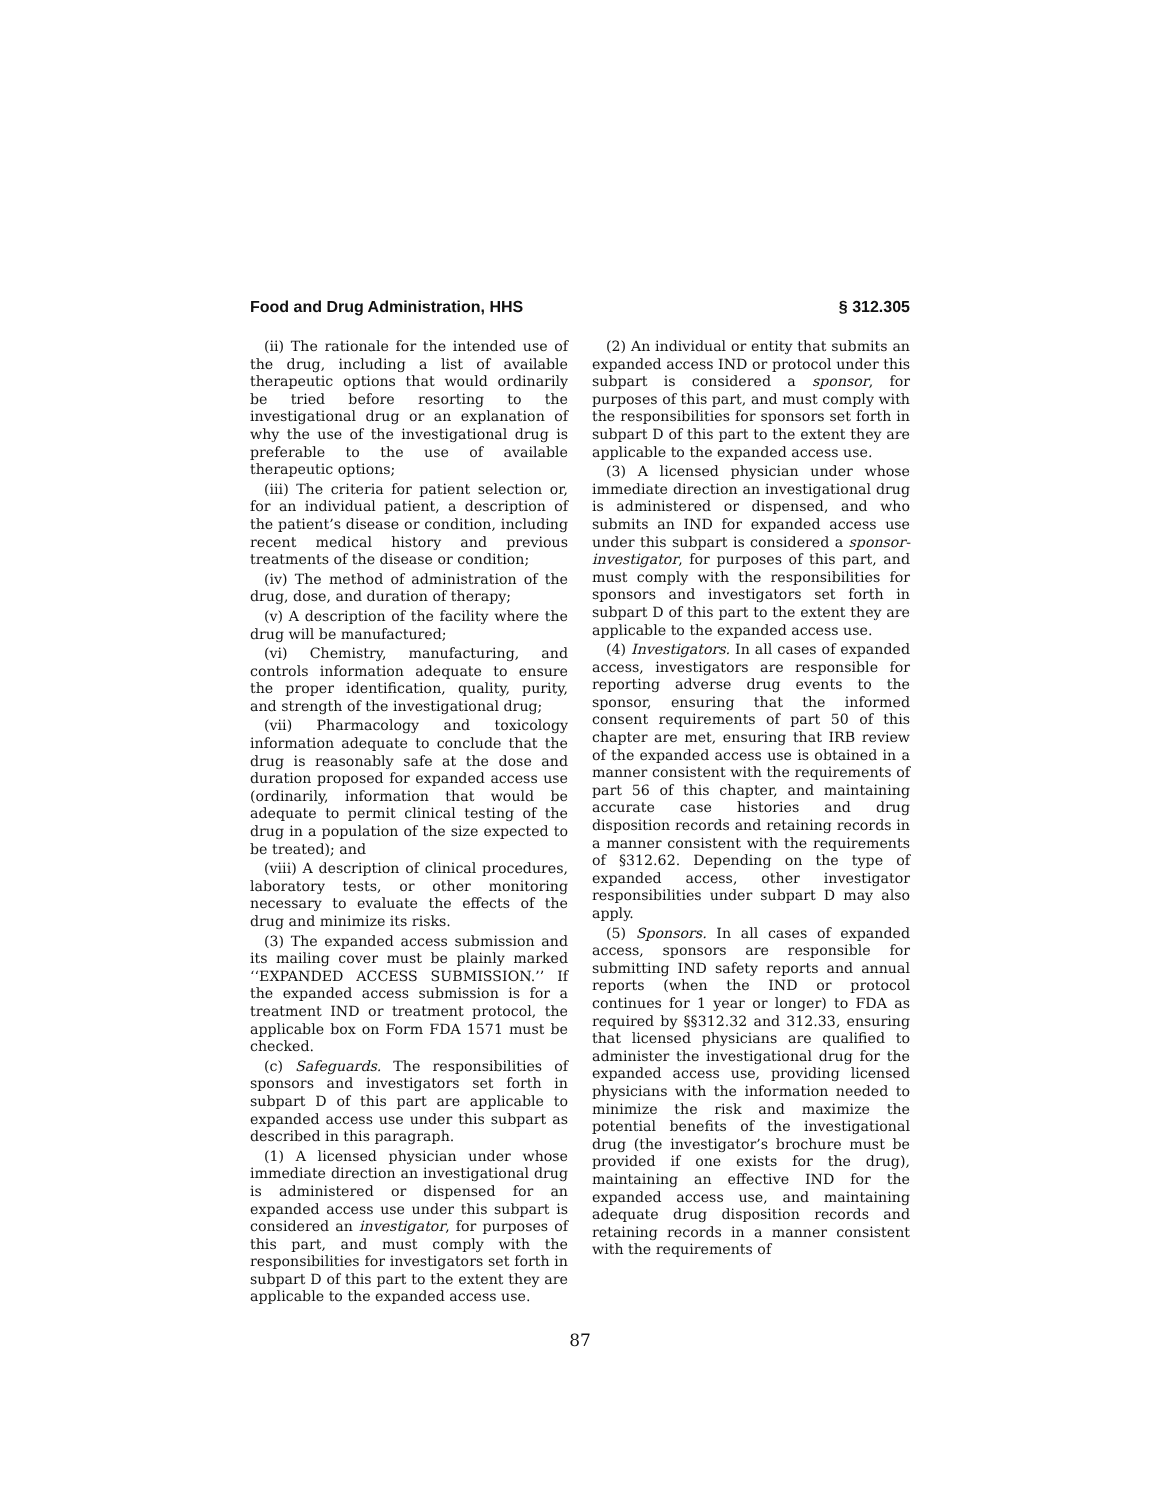Food and Drug Administration, HHS § 312.305
(ii) The rationale for the intended use of the drug, including a list of available therapeutic options that would ordinarily be tried before resorting to the investigational drug or an explanation of why the use of the investigational drug is preferable to the use of available therapeutic options;
(iii) The criteria for patient selection or, for an individual patient, a description of the patient’s disease or condition, including recent medical history and previous treatments of the disease or condition;
(iv) The method of administration of the drug, dose, and duration of therapy;
(v) A description of the facility where the drug will be manufactured;
(vi) Chemistry, manufacturing, and controls information adequate to ensure the proper identification, quality, purity, and strength of the investigational drug;
(vii) Pharmacology and toxicology information adequate to conclude that the drug is reasonably safe at the dose and duration proposed for expanded access use (ordinarily, information that would be adequate to permit clinical testing of the drug in a population of the size expected to be treated); and
(viii) A description of clinical procedures, laboratory tests, or other monitoring necessary to evaluate the effects of the drug and minimize its risks.
(3) The expanded access submission and its mailing cover must be plainly marked ‘‘EXPANDED ACCESS SUBMISSION.’’ If the expanded access submission is for a treatment IND or treatment protocol, the applicable box on Form FDA 1571 must be checked.
(c) Safeguards. The responsibilities of sponsors and investigators set forth in subpart D of this part are applicable to expanded access use under this subpart as described in this paragraph.
(1) A licensed physician under whose immediate direction an investigational drug is administered or dispensed for an expanded access use under this subpart is considered an investigator, for purposes of this part, and must comply with the responsibilities for investigators set forth in subpart D of this part to the extent they are applicable to the expanded access use.
(2) An individual or entity that submits an expanded access IND or protocol under this subpart is considered a sponsor, for purposes of this part, and must comply with the responsibilities for sponsors set forth in subpart D of this part to the extent they are applicable to the expanded access use.
(3) A licensed physician under whose immediate direction an investigational drug is administered or dispensed, and who submits an IND for expanded access use under this subpart is considered a sponsor-investigator, for purposes of this part, and must comply with the responsibilities for sponsors and investigators set forth in subpart D of this part to the extent they are applicable to the expanded access use.
(4) Investigators. In all cases of expanded access, investigators are responsible for reporting adverse drug events to the sponsor, ensuring that the informed consent requirements of part 50 of this chapter are met, ensuring that IRB review of the expanded access use is obtained in a manner consistent with the requirements of part 56 of this chapter, and maintaining accurate case histories and drug disposition records and retaining records in a manner consistent with the requirements of §312.62. Depending on the type of expanded access, other investigator responsibilities under subpart D may also apply.
(5) Sponsors. In all cases of expanded access, sponsors are responsible for submitting IND safety reports and annual reports (when the IND or protocol continues for 1 year or longer) to FDA as required by §§312.32 and 312.33, ensuring that licensed physicians are qualified to administer the investigational drug for the expanded access use, providing licensed physicians with the information needed to minimize the risk and maximize the potential benefits of the investigational drug (the investigator’s brochure must be provided if one exists for the drug), maintaining an effective IND for the expanded access use, and maintaining adequate drug disposition records and retaining records in a manner consistent with the requirements of
87